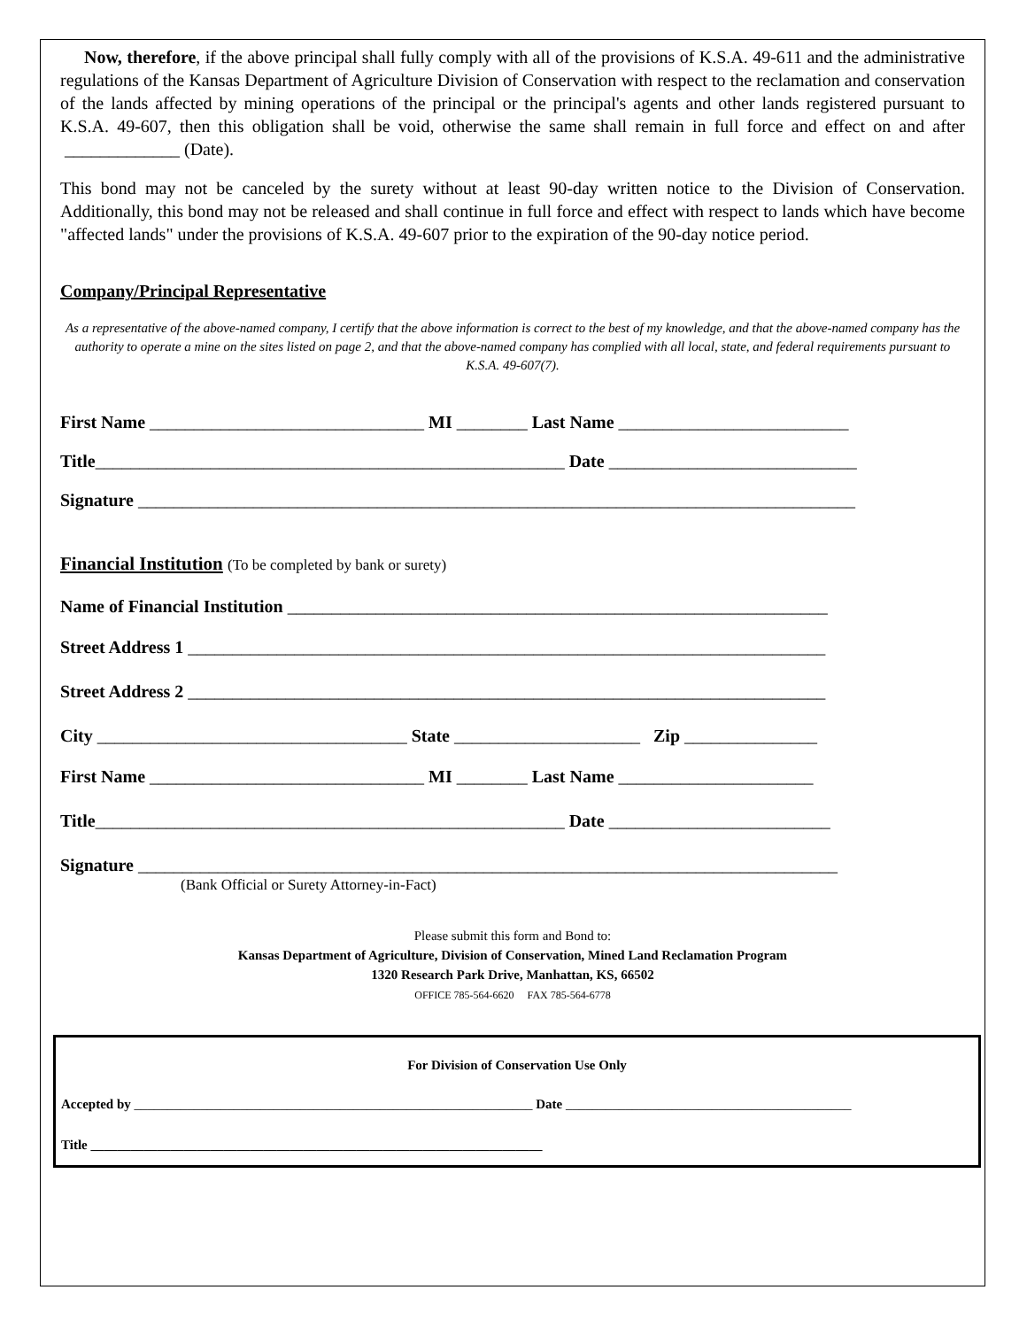Now, therefore, if the above principal shall fully comply with all of the provisions of K.S.A. 49-611 and the administrative regulations of the Kansas Department of Agriculture Division of Conservation with respect to the reclamation and conservation of the lands affected by mining operations of the principal or the principal's agents and other lands registered pursuant to K.S.A. 49-607, then this obligation shall be void, otherwise the same shall remain in full force and effect on and after _____________ (Date).
This bond may not be canceled by the surety without at least 90-day written notice to the Division of Conservation. Additionally, this bond may not be released and shall continue in full force and effect with respect to lands which have become "affected lands" under the provisions of K.S.A. 49-607 prior to the expiration of the 90-day notice period.
Company/Principal Representative
As a representative of the above-named company, I certify that the above information is correct to the best of my knowledge, and that the above-named company has the authority to operate a mine on the sites listed on page 2, and that the above-named company has complied with all local, state, and federal requirements pursuant to K.S.A. 49-607(7).
First Name _______________________________ MI ________ Last Name __________________________
Title_____________________________________________________ Date ____________________________
Signature _________________________________________________________________________________
Financial Institution (To be completed by bank or surety)
Name of Financial Institution _____________________________________________________________
Street Address 1 ________________________________________________________________________
Street Address 2 ________________________________________________________________________
City ___________________________________ State _____________________ Zip _______________
First Name _______________________________ MI ________ Last Name ______________________
Title_____________________________________________________ Date _________________________
Signature _______________________________________________________________________________
(Bank Official or Surety Attorney-in-Fact)
Please submit this form and Bond to:
Kansas Department of Agriculture, Division of Conservation, Mined Land Reclamation Program
1320 Research Park Drive, Manhattan, KS, 66502
OFFICE 785-564-6620 FAX 785-564-6778
For Division of Conservation Use Only
Accepted by ____________________________________________________________ Date ___________________________________________
Title ____________________________________________________________________